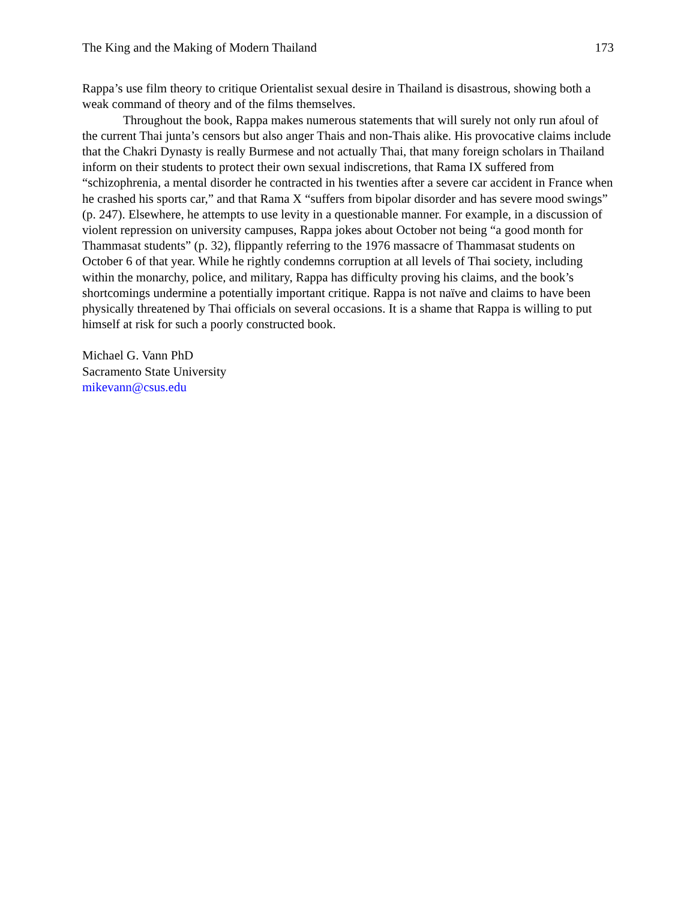The King and the Making of Modern Thailand 173
Rappa’s use film theory to critique Orientalist sexual desire in Thailand is disastrous, showing both a weak command of theory and of the films themselves.
Throughout the book, Rappa makes numerous statements that will surely not only run afoul of the current Thai junta’s censors but also anger Thais and non-Thais alike. His provocative claims include that the Chakri Dynasty is really Burmese and not actually Thai, that many foreign scholars in Thailand inform on their students to protect their own sexual indiscretions, that Rama IX suffered from “schizophrenia, a mental disorder he contracted in his twenties after a severe car accident in France when he crashed his sports car,” and that Rama X “suffers from bipolar disorder and has severe mood swings” (p. 247). Elsewhere, he attempts to use levity in a questionable manner. For example, in a discussion of violent repression on university campuses, Rappa jokes about October not being “a good month for Thammasat students” (p. 32), flippantly referring to the 1976 massacre of Thammasat students on October 6 of that year. While he rightly condemns corruption at all levels of Thai society, including within the monarchy, police, and military, Rappa has difficulty proving his claims, and the book’s shortcomings undermine a potentially important critique. Rappa is not naïve and claims to have been physically threatened by Thai officials on several occasions. It is a shame that Rappa is willing to put himself at risk for such a poorly constructed book.
Michael G. Vann PhD
Sacramento State University
mikevann@csus.edu